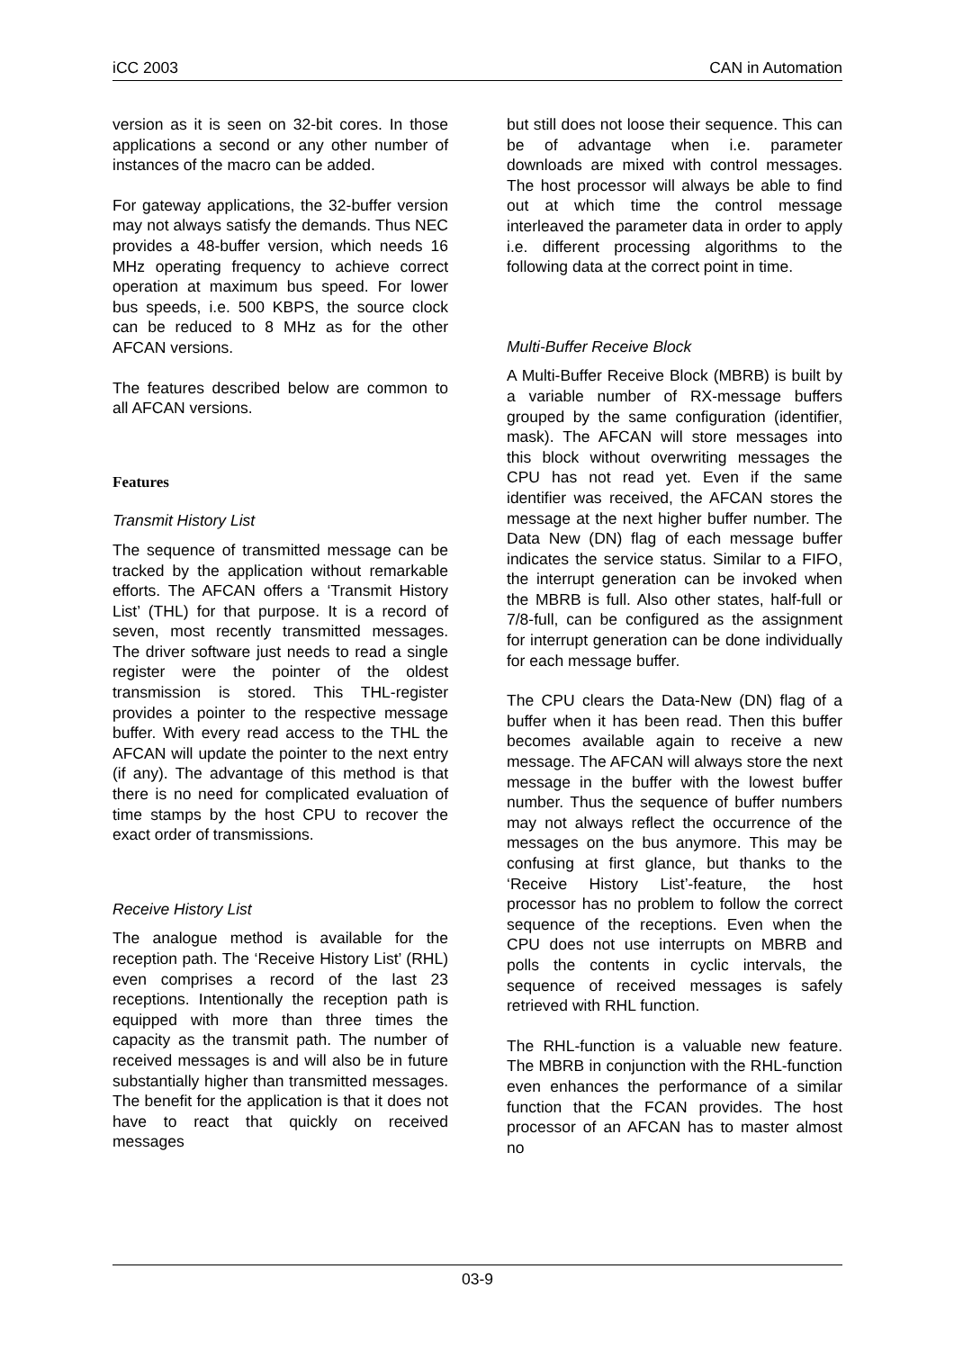iCC 2003 CAN in Automation
version as it is seen on 32-bit cores. In those applications a second or any other number of instances of the macro can be added.
For gateway applications, the 32-buffer version may not always satisfy the demands. Thus NEC provides a 48-buffer version, which needs 16 MHz operating frequency to achieve correct operation at maximum bus speed. For lower bus speeds, i.e. 500 KBPS, the source clock can be reduced to 8 MHz as for the other AFCAN versions.
The features described below are common to all AFCAN versions.
Features
Transmit History List
The sequence of transmitted message can be tracked by the application without remarkable efforts. The AFCAN offers a ‘Transmit History List’ (THL) for that purpose. It is a record of seven, most recently transmitted messages. The driver software just needs to read a single register were the pointer of the oldest transmission is stored. This THL-register provides a pointer to the respective message buffer. With every read access to the THL the AFCAN will update the pointer to the next entry (if any). The advantage of this method is that there is no need for complicated evaluation of time stamps by the host CPU to recover the exact order of transmissions.
Receive History List
The analogue method is available for the reception path. The ‘Receive History List’ (RHL) even comprises a record of the last 23 receptions. Intentionally the reception path is equipped with more than three times the capacity as the transmit path. The number of received messages is and will also be in future substantially higher than transmitted messages. The benefit for the application is that it does not have to react that quickly on received messages
but still does not loose their sequence. This can be of advantage when i.e. parameter downloads are mixed with control messages. The host processor will always be able to find out at which time the control message interleaved the parameter data in order to apply i.e. different processing algorithms to the following data at the correct point in time.
Multi-Buffer Receive Block
A Multi-Buffer Receive Block (MBRB) is built by a variable number of RX-message buffers grouped by the same configuration (identifier, mask). The AFCAN will store messages into this block without overwriting messages the CPU has not read yet. Even if the same identifier was received, the AFCAN stores the message at the next higher buffer number. The Data New (DN) flag of each message buffer indicates the service status. Similar to a FIFO, the interrupt generation can be invoked when the MBRB is full. Also other states, half-full or 7/8-full, can be configured as the assignment for interrupt generation can be done individually for each message buffer.
The CPU clears the Data-New (DN) flag of a buffer when it has been read. Then this buffer becomes available again to receive a new message. The AFCAN will always store the next message in the buffer with the lowest buffer number. Thus the sequence of buffer numbers may not always reflect the occurrence of the messages on the bus anymore. This may be confusing at first glance, but thanks to the ‘Receive History List’-feature, the host processor has no problem to follow the correct sequence of the receptions. Even when the CPU does not use interrupts on MBRB and polls the contents in cyclic intervals, the sequence of received messages is safely retrieved with RHL function.
The RHL-function is a valuable new feature. The MBRB in conjunction with the RHL-function even enhances the performance of a similar function that the FCAN provides. The host processor of an AFCAN has to master almost no
03-9